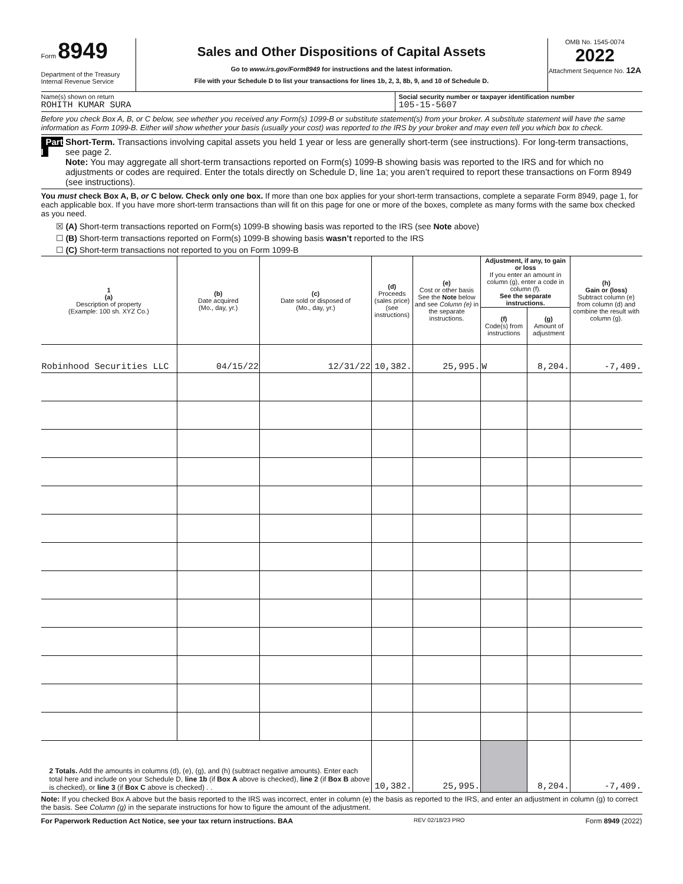Form 8949
Department of the Treasury
Internal Revenue Service
Sales and Other Dispositions of Capital Assets
Go to www.irs.gov/Form8949 for instructions and the latest information.
File with your Schedule D to list your transactions for lines 1b, 2, 3, 8b, 9, and 10 of Schedule D.
OMB No. 1545-0074
2022
Attachment Sequence No. 12A
Name(s) shown on return
ROHITH KUMAR SURA
Social security number or taxpayer identification number
105-15-5607
Before you check Box A, B, or C below, see whether you received any Form(s) 1099-B or substitute statement(s) from your broker. A substitute statement will have the same information as Form 1099-B. Either will show whether your basis (usually your cost) was reported to the IRS by your broker and may even tell you which box to check.
Part I Short-Term. Transactions involving capital assets you held 1 year or less are generally short-term (see instructions). For long-term transactions, see page 2.
Note: You may aggregate all short-term transactions reported on Form(s) 1099-B showing basis was reported to the IRS and for which no adjustments or codes are required. Enter the totals directly on Schedule D, line 1a; you aren’t required to report these transactions on Form 8949 (see instructions).
You must check Box A, B, or C below. Check only one box. If more than one box applies for your short-term transactions, complete a separate Form 8949, page 1, for each applicable box. If you have more short-term transactions than will fit on this page for one or more of the boxes, complete as many forms with the same box checked as you need.
☒ (A) Short-term transactions reported on Form(s) 1099-B showing basis was reported to the IRS (see Note above)
☐ (B) Short-term transactions reported on Form(s) 1099-B showing basis wasn’t reported to the IRS
☐ (C) Short-term transactions not reported to you on Form 1099-B
| 1 (a) Description of property (Example: 100 sh. XYZ Co.) | (b) Date acquired (Mo., day, yr.) | (c) Date sold or disposed of (Mo., day, yr.) | (d) Proceeds (sales price) (see instructions) | (e) Cost or other basis See the Note below and see Column (e) in the separate instructions. | Adjustment, if any, to gain or loss If you enter an amount in column (g), enter a code in column (f). See the separate instructions. | | (h) Gain or (loss) Subtract column (e) from column (d) and combine the result with column (g). |
| --- | --- | --- | --- | --- | --- | --- | --- |
| | | | | | (f) Code(s) from instructions | (g) Amount of adjustment | |
| Robinhood Securities LLC | 04/15/22 | 12/31/22 | 10,382. | 25,995. | W | 8,204. | -7,409. |
| 2 Totals. Add the amounts in columns (d), (e), (g), and (h) (subtract negative amounts). Enter each total here and include on your Schedule D, line 1b (if Box A above is checked), line 2 (if Box B above is checked), or line 3 (if Box C above is checked) . . | | | 10,382. | 25,995. | | 8,204. | -7,409. |
Note: If you checked Box A above but the basis reported to the IRS was incorrect, enter in column (e) the basis as reported to the IRS, and enter an adjustment in column (g) to correct the basis. See Column (g) in the separate instructions for how to figure the amount of the adjustment.
For Paperwork Reduction Act Notice, see your tax return instructions. BAA REV 02/18/23 PRO Form 8949 (2022)